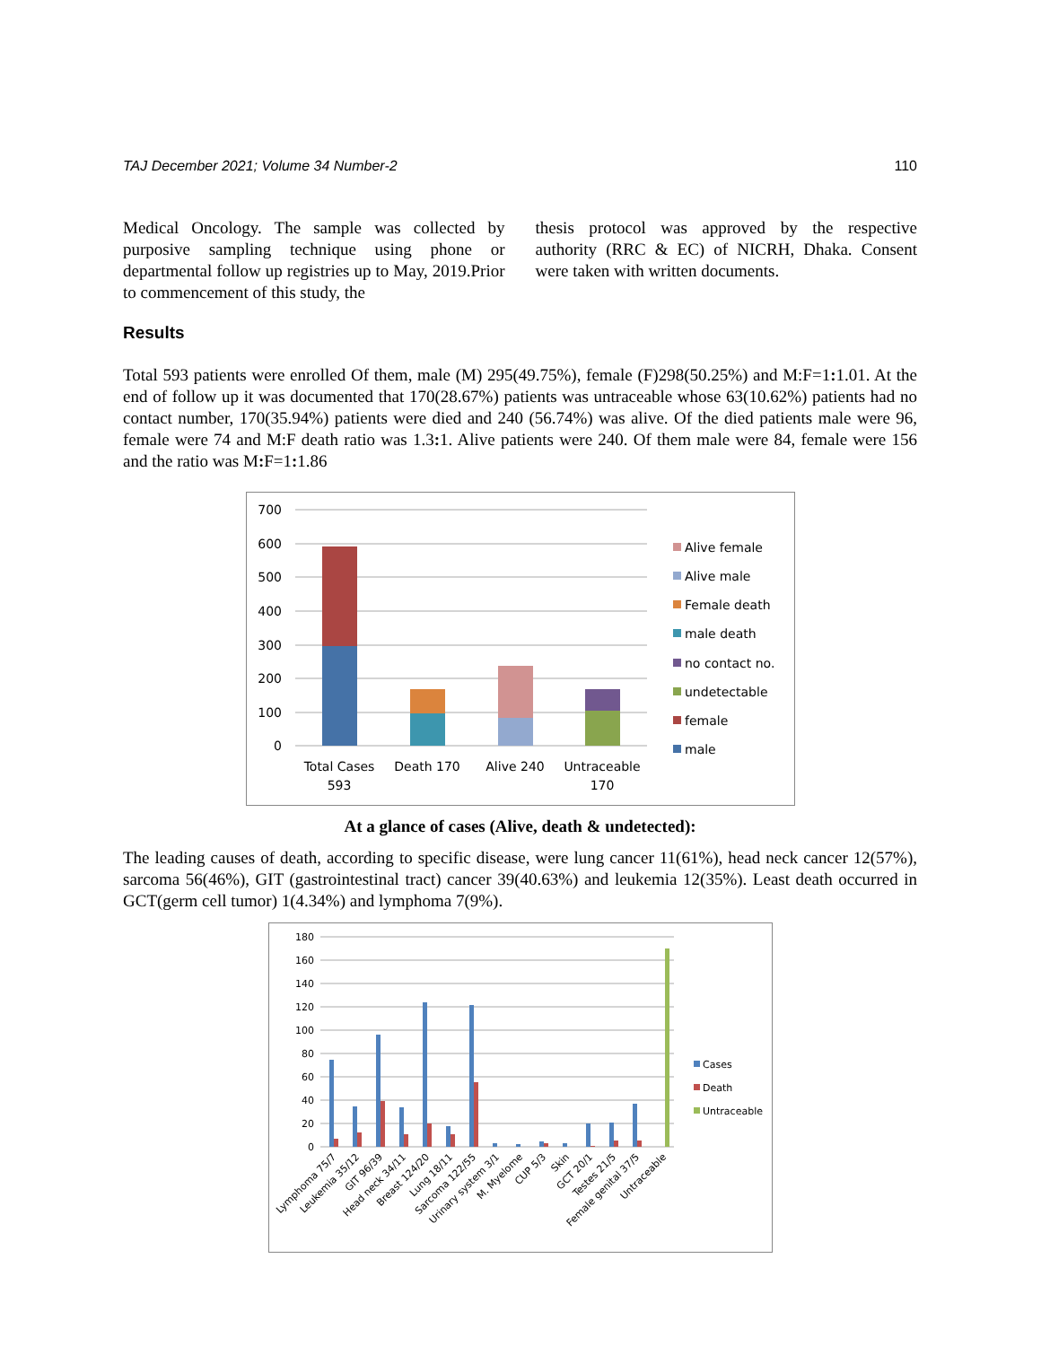TAJ December 2021; Volume 34 Number-2 110
Medical Oncology. The sample was collected by purposive sampling technique using phone or departmental follow up registries up to May, 2019.Prior to commencement of this study, the
thesis protocol was approved by the respective authority (RRC & EC) of NICRH, Dhaka. Consent were taken with written documents.
Results
Total 593 patients were enrolled Of them, male (M) 295(49.75%), female (F)298(50.25%) and M:F=1: 1.01. At the end of follow up it was documented that 170(28.67%) patients was untraceable whose 63(10.62%) patients had no contact number, 170(35.94%) patients were died and 240 (56.74%) was alive. Of the died patients male were 96, female were 74 and M:F death ratio was 1.3: 1. Alive patients were 240. Of them male were 84, female were 156 and the ratio was M: F=1: 1.86
700
600
500
400
300
200
100
0
Total Cases
593
Death 170
Alive 240
Untraceable
170
Alive female
Alive male
Female death
male death
no contact no.
undetectable
female
male
At a glance of cases (Alive, death & undetected):
The leading causes of death, according to specific disease, were lung cancer 11(61%), head neck cancer 12(57%), sarcoma 56(46%), GIT (gastrointestinal tract) cancer 39(40.63%) and leukemia 12(35%). Least death occurred in GCT(germ cell tumor) 1(4.34%) and lymphoma 7(9%).
180
160
140
120
100
80
60
40
20
0
Lymphoma 75/7
Leukemia 35/12
GIT 96/39
Head neck 34/11
Breast 124/20
Lung 18/11
Sarcoma 122/55
Urinary system 3/1
M. Myelome
CUP 5/3
Skin
GCT 20/1
Testes 21/5
Female genital 37/5
Untraceable
Cases
Death
Untraceable